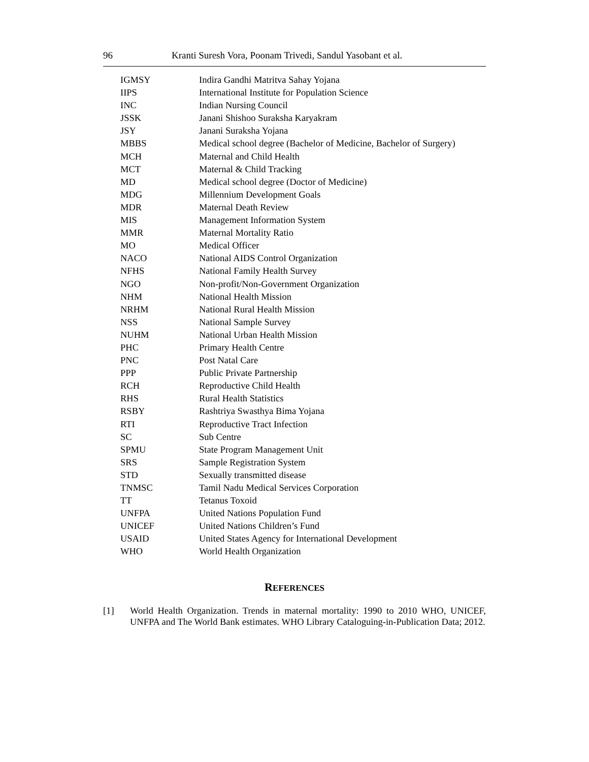96 Kranti Suresh Vora, Poonam Trivedi, Sandul Yasobant et al.
| IGMSY | Indira Gandhi Matritva Sahay Yojana |
| IIPS | International Institute for Population Science |
| INC | Indian Nursing Council |
| JSSK | Janani Shishoo Suraksha Karyakram |
| JSY | Janani Suraksha Yojana |
| MBBS | Medical school degree (Bachelor of Medicine, Bachelor of Surgery) |
| MCH | Maternal and Child Health |
| MCT | Maternal & Child Tracking |
| MD | Medical school degree (Doctor of Medicine) |
| MDG | Millennium Development Goals |
| MDR | Maternal Death Review |
| MIS | Management Information System |
| MMR | Maternal Mortality Ratio |
| MO | Medical Officer |
| NACO | National AIDS Control Organization |
| NFHS | National Family Health Survey |
| NGO | Non-profit/Non-Government Organization |
| NHM | National Health Mission |
| NRHM | National Rural Health Mission |
| NSS | National Sample Survey |
| NUHM | National Urban Health Mission |
| PHC | Primary Health Centre |
| PNC | Post Natal Care |
| PPP | Public Private Partnership |
| RCH | Reproductive Child Health |
| RHS | Rural Health Statistics |
| RSBY | Rashtriya Swasthya Bima Yojana |
| RTI | Reproductive Tract Infection |
| SC | Sub Centre |
| SPMU | State Program Management Unit |
| SRS | Sample Registration System |
| STD | Sexually transmitted disease |
| TNMSC | Tamil Nadu Medical Services Corporation |
| TT | Tetanus Toxoid |
| UNFPA | United Nations Population Fund |
| UNICEF | United Nations Children’s Fund |
| USAID | United States Agency for International Development |
| WHO | World Health Organization |
REFERENCES
[1] World Health Organization. Trends in maternal mortality: 1990 to 2010 WHO, UNICEF, UNFPA and The World Bank estimates. WHO Library Cataloguing-in-Publication Data; 2012.